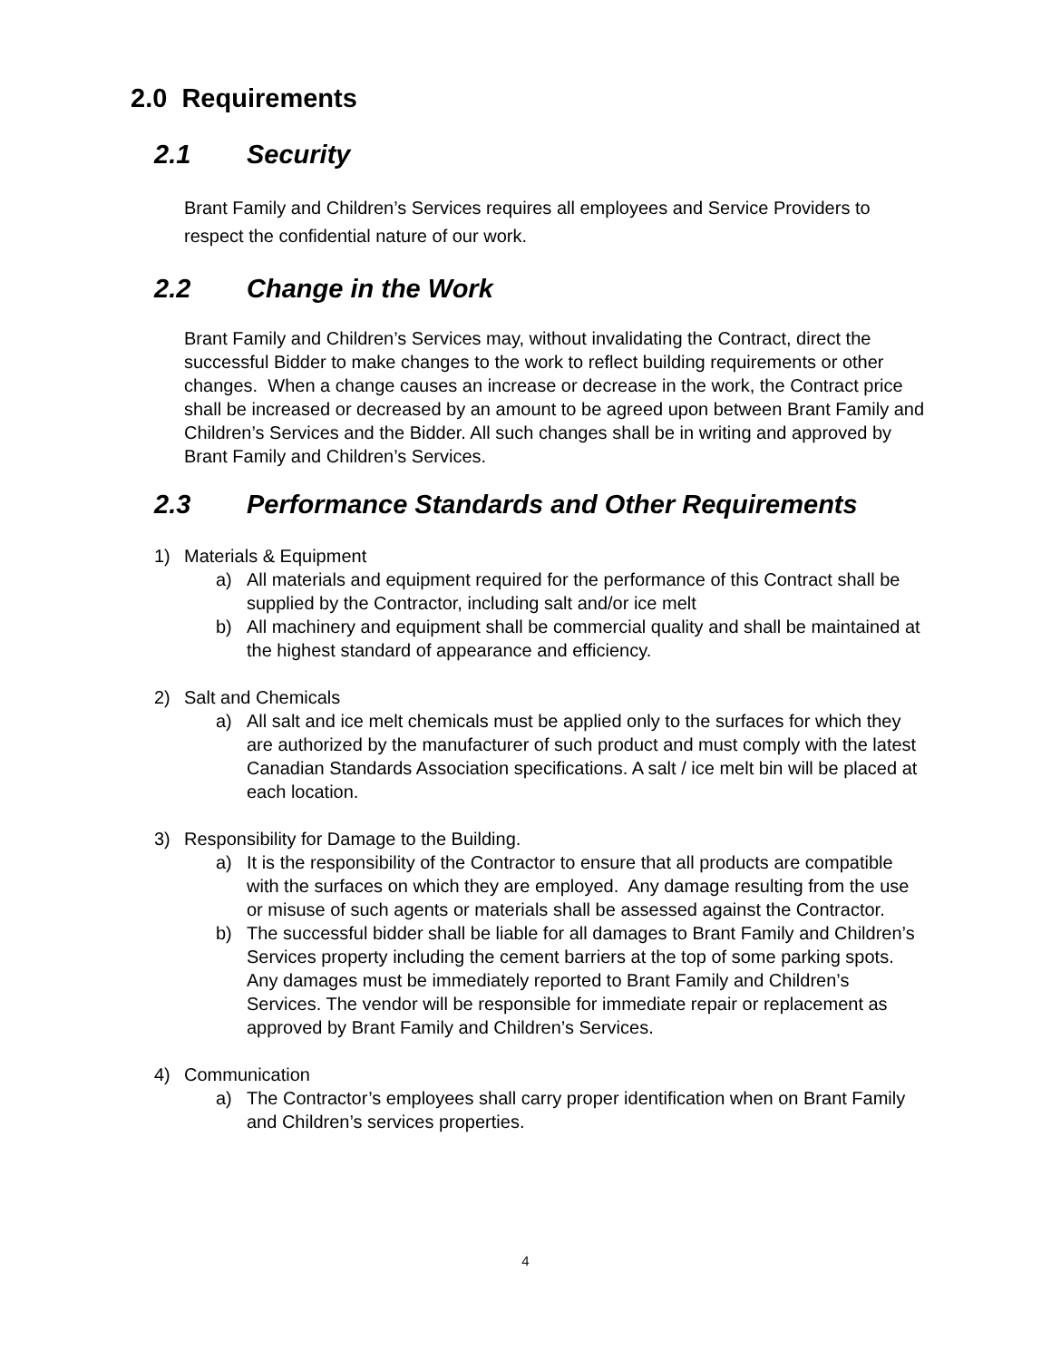2.0 Requirements
2.1 Security
Brant Family and Children’s Services requires all employees and Service Providers to respect the confidential nature of our work.
2.2 Change in the Work
Brant Family and Children’s Services may, without invalidating the Contract, direct the successful Bidder to make changes to the work to reflect building requirements or other changes. When a change causes an increase or decrease in the work, the Contract price shall be increased or decreased by an amount to be agreed upon between Brant Family and Children’s Services and the Bidder. All such changes shall be in writing and approved by Brant Family and Children’s Services.
2.3 Performance Standards and Other Requirements
1) Materials & Equipment
a) All materials and equipment required for the performance of this Contract shall be supplied by the Contractor, including salt and/or ice melt
b) All machinery and equipment shall be commercial quality and shall be maintained at the highest standard of appearance and efficiency.
2) Salt and Chemicals
a) All salt and ice melt chemicals must be applied only to the surfaces for which they are authorized by the manufacturer of such product and must comply with the latest Canadian Standards Association specifications. A salt / ice melt bin will be placed at each location.
3) Responsibility for Damage to the Building.
a) It is the responsibility of the Contractor to ensure that all products are compatible with the surfaces on which they are employed. Any damage resulting from the use or misuse of such agents or materials shall be assessed against the Contractor.
b) The successful bidder shall be liable for all damages to Brant Family and Children’s Services property including the cement barriers at the top of some parking spots. Any damages must be immediately reported to Brant Family and Children’s Services. The vendor will be responsible for immediate repair or replacement as approved by Brant Family and Children’s Services.
4) Communication
a) The Contractor’s employees shall carry proper identification when on Brant Family and Children’s services properties.
4